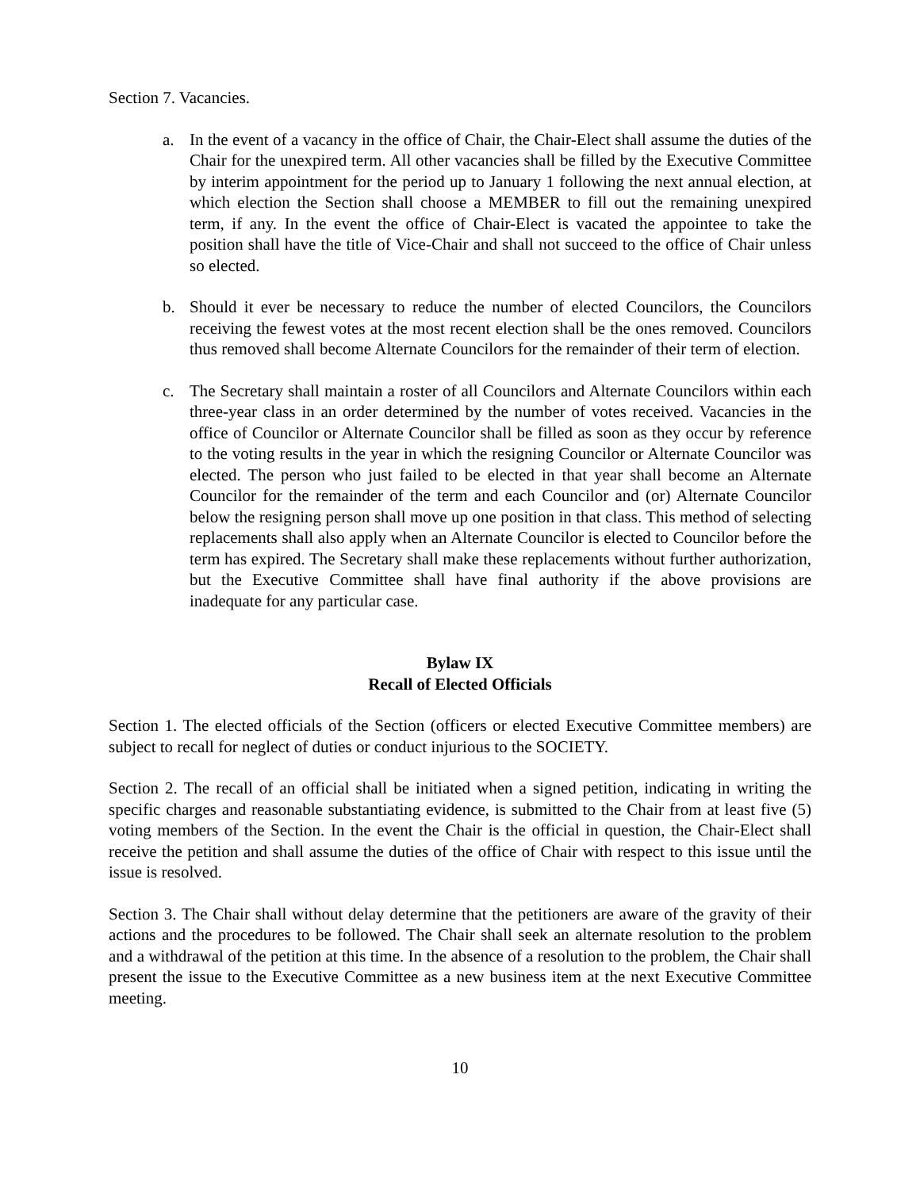Section 7. Vacancies.
a. In the event of a vacancy in the office of Chair, the Chair-Elect shall assume the duties of the Chair for the unexpired term. All other vacancies shall be filled by the Executive Committee by interim appointment for the period up to January 1 following the next annual election, at which election the Section shall choose a MEMBER to fill out the remaining unexpired term, if any. In the event the office of Chair-Elect is vacated the appointee to take the position shall have the title of Vice-Chair and shall not succeed to the office of Chair unless so elected.
b. Should it ever be necessary to reduce the number of elected Councilors, the Councilors receiving the fewest votes at the most recent election shall be the ones removed. Councilors thus removed shall become Alternate Councilors for the remainder of their term of election.
c. The Secretary shall maintain a roster of all Councilors and Alternate Councilors within each three-year class in an order determined by the number of votes received. Vacancies in the office of Councilor or Alternate Councilor shall be filled as soon as they occur by reference to the voting results in the year in which the resigning Councilor or Alternate Councilor was elected. The person who just failed to be elected in that year shall become an Alternate Councilor for the remainder of the term and each Councilor and (or) Alternate Councilor below the resigning person shall move up one position in that class. This method of selecting replacements shall also apply when an Alternate Councilor is elected to Councilor before the term has expired. The Secretary shall make these replacements without further authorization, but the Executive Committee shall have final authority if the above provisions are inadequate for any particular case.
Bylaw IX
Recall of Elected Officials
Section 1. The elected officials of the Section (officers or elected Executive Committee members) are subject to recall for neglect of duties or conduct injurious to the SOCIETY.
Section 2. The recall of an official shall be initiated when a signed petition, indicating in writing the specific charges and reasonable substantiating evidence, is submitted to the Chair from at least five (5) voting members of the Section. In the event the Chair is the official in question, the Chair-Elect shall receive the petition and shall assume the duties of the office of Chair with respect to this issue until the issue is resolved.
Section 3. The Chair shall without delay determine that the petitioners are aware of the gravity of their actions and the procedures to be followed. The Chair shall seek an alternate resolution to the problem and a withdrawal of the petition at this time. In the absence of a resolution to the problem, the Chair shall present the issue to the Executive Committee as a new business item at the next Executive Committee meeting.
10